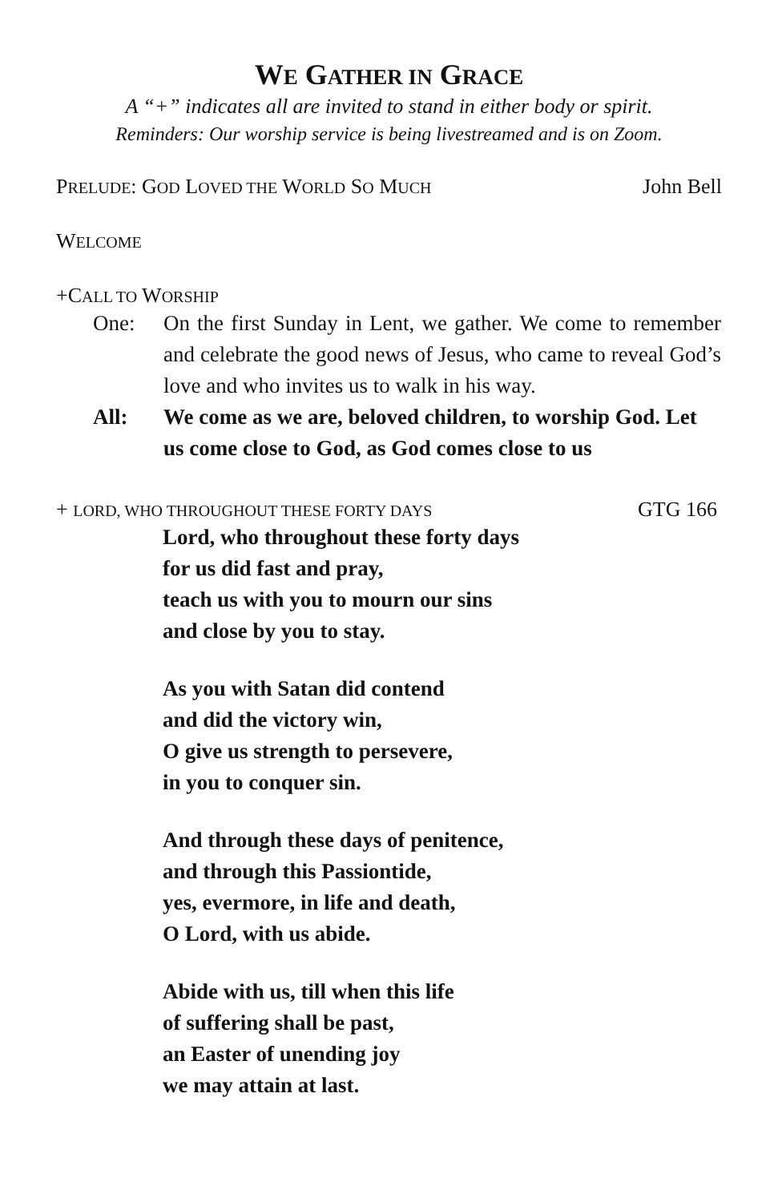WE GATHER IN GRACE
A “+” indicates all are invited to stand in either body or spirit.
Reminders: Our worship service is being livestreamed and is on Zoom.
PRELUDE: GOD LOVED THE WORLD SO MUCH John Bell
WELCOME
+CALL TO WORSHIP
One: On the first Sunday in Lent, we gather. We come to remember and celebrate the good news of Jesus, who came to reveal God’s love and who invites us to walk in his way.
All: We come as we are, beloved children, to worship God. Let us come close to God, as God comes close to us
+ LORD, WHO THROUGHOUT THESE FORTY DAYS GTG 166
Lord, who throughout these forty days
for us did fast and pray,
teach us with you to mourn our sins
and close by you to stay.
As you with Satan did contend
and did the victory win,
O give us strength to persevere,
in you to conquer sin.
And through these days of penitence,
and through this Passiontide,
yes, evermore, in life and death,
O Lord, with us abide.
Abide with us, till when this life
of suffering shall be past,
an Easter of unending joy
we may attain at last.